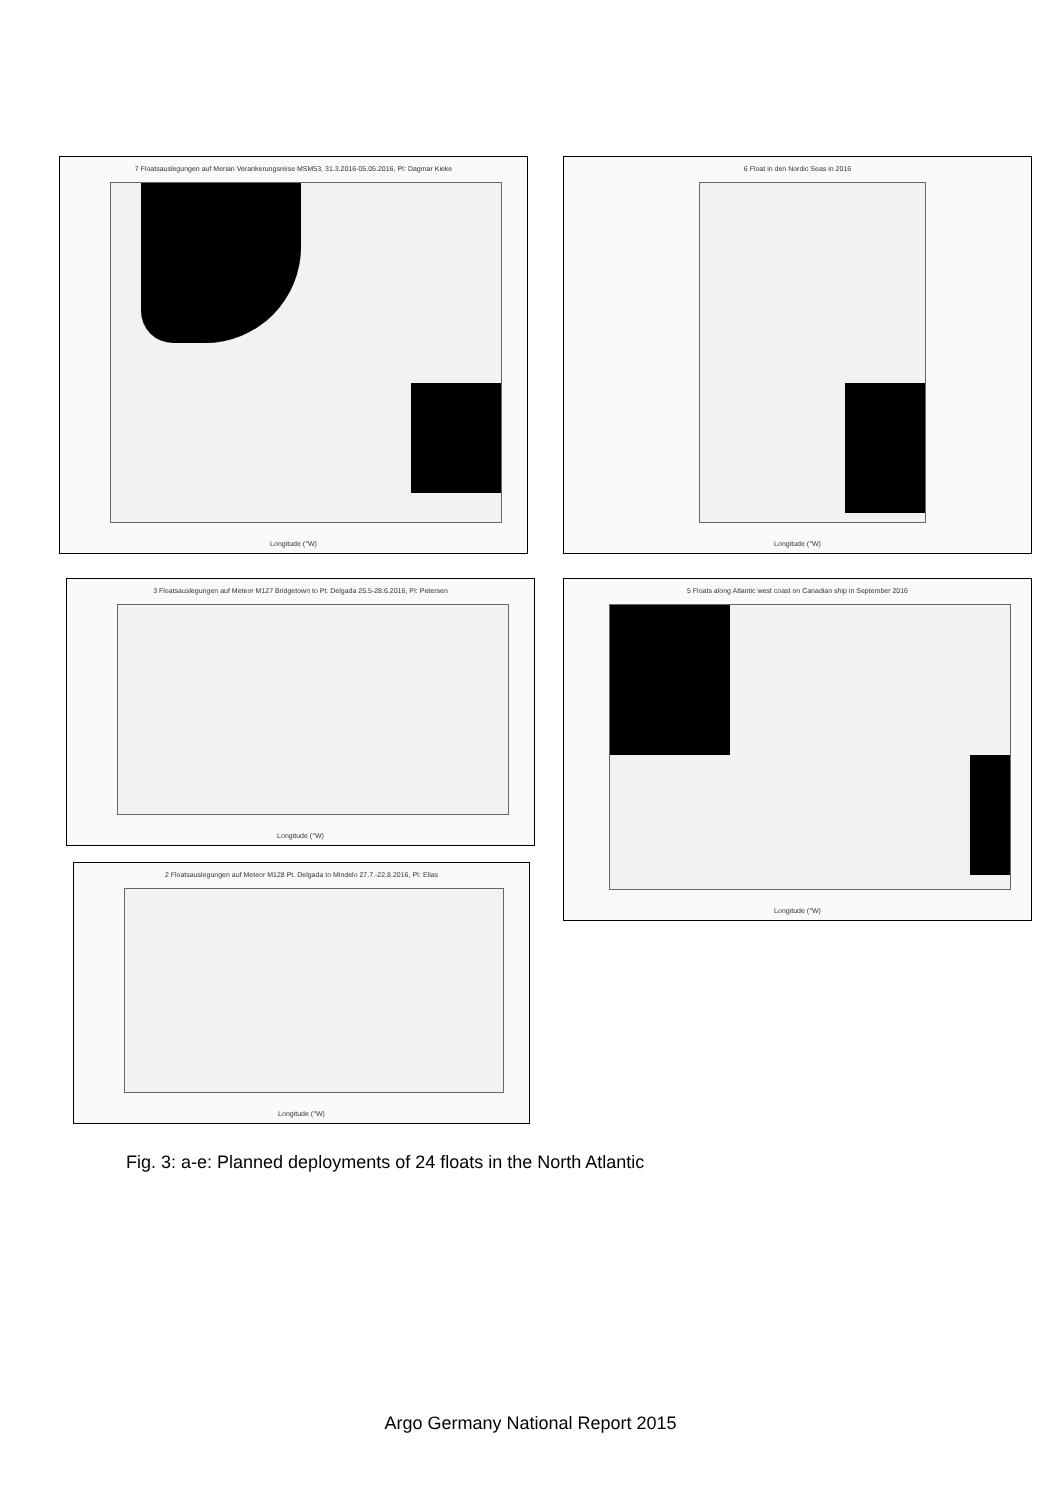7 Floatsauslegungen auf Merian Verankerungsreise MSM53, 31.3.2016-05.05.2016, PI: Dagmar Kieke
Longitude (°W)
6 Float in den Nordic Seas in 2016
Longitude (°W)
3 Floatsauslegungen auf Meteor M127 Bridgetown to Pt. Delgada 25.5-28.6.2016, PI: Petersen
Longitude (°W)
5 Floats along Atlantic west coast on Canadian ship in September 2016
Longitude (°W)
2 Floatsauslegungen auf Meteor M128 Pt. Delgada to Mindelo 27.7.-22.8.2016, PI: Elias
Longitude (°W)
Fig. 3: a-e: Planned deployments of 24 floats in the North Atlantic
Argo Germany National Report 2015